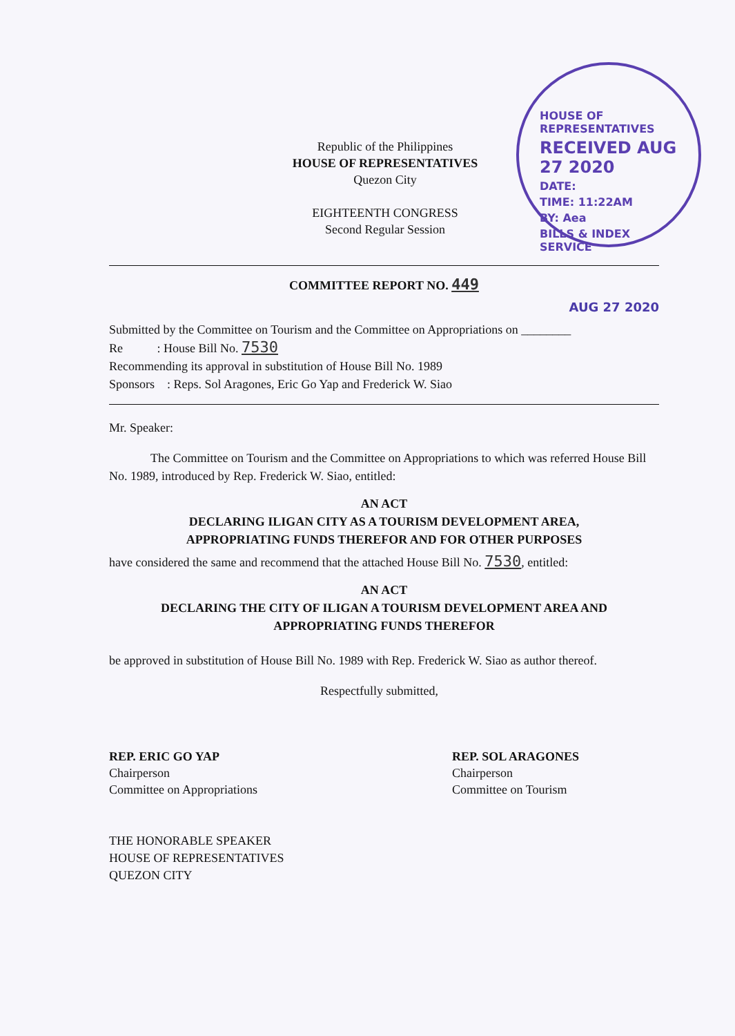HOUSE OF REPRESENTATIVES
RECEIVED AUG 27 2020
DATE:
TIME: 11:22AM
BY: Aea
BILLS & INDEX SERVICE
Republic of the Philippines
HOUSE OF REPRESENTATIVES
Quezon City
EIGHTEENTH CONGRESS
Second Regular Session
COMMITTEE REPORT NO. 449
AUG 27 2020
Submitted by the Committee on Tourism and the Committee on Appropriations on ________
Re : House Bill No. 7530
Recommending its approval in substitution of House Bill No. 1989
Sponsors : Reps. Sol Aragones, Eric Go Yap and Frederick W. Siao
Mr. Speaker:
The Committee on Tourism and the Committee on Appropriations to which was referred House Bill No. 1989, introduced by Rep. Frederick W. Siao, entitled:
AN ACT
DECLARING ILIGAN CITY AS A TOURISM DEVELOPMENT AREA, APPROPRIATING FUNDS THEREFOR AND FOR OTHER PURPOSES
have considered the same and recommend that the attached House Bill No. 7530, entitled:
AN ACT
DECLARING THE CITY OF ILIGAN A TOURISM DEVELOPMENT AREA AND APPROPRIATING FUNDS THEREFOR
be approved in substitution of House Bill No. 1989 with Rep. Frederick W. Siao as author thereof.
Respectfully submitted,
REP. ERIC GO YAP
Chairperson
Committee on Appropriations
REP. SOL ARAGONES
Chairperson
Committee on Tourism
THE HONORABLE SPEAKER
HOUSE OF REPRESENTATIVES
QUEZON CITY